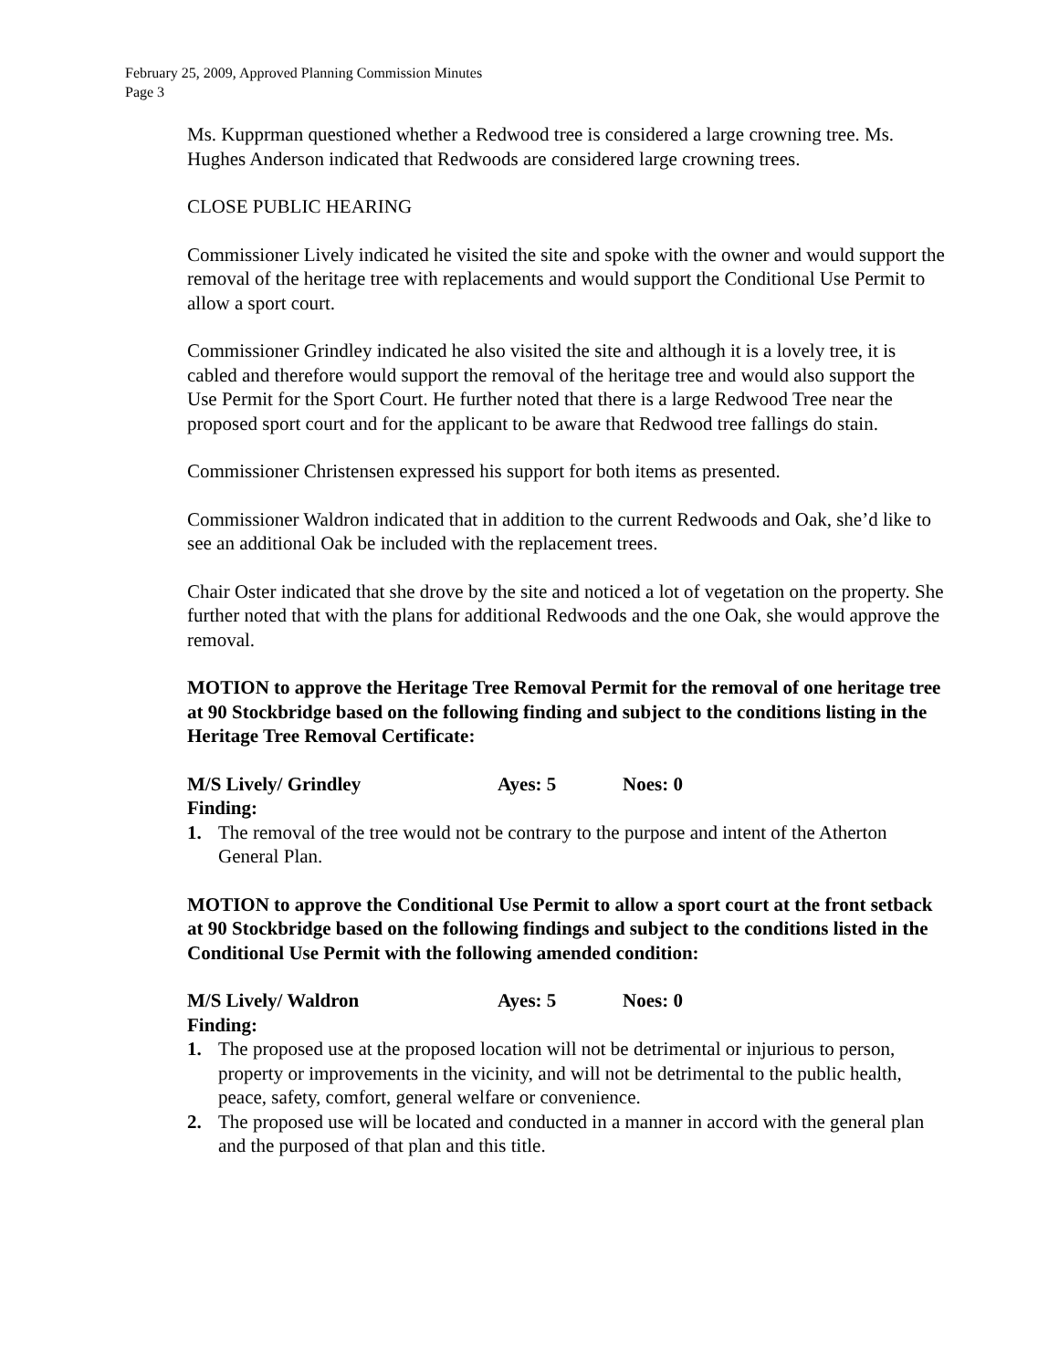February 25, 2009, Approved Planning Commission Minutes
Page 3
Ms. Kupprman questioned whether a Redwood tree is considered a large crowning tree. Ms. Hughes Anderson indicated that Redwoods are considered large crowning trees.
CLOSE PUBLIC HEARING
Commissioner Lively indicated he visited the site and spoke with the owner and would support the removal of the heritage tree with replacements and would support the Conditional Use Permit to allow a sport court.
Commissioner Grindley indicated he also visited the site and although it is a lovely tree, it is cabled and therefore would support the removal of the heritage tree and would also support the Use Permit for the Sport Court. He further noted that there is a large Redwood Tree near the proposed sport court and for the applicant to be aware that Redwood tree fallings do stain.
Commissioner Christensen expressed his support for both items as presented.
Commissioner Waldron indicated that in addition to the current Redwoods and Oak, she’d like to see an additional Oak be included with the replacement trees.
Chair Oster indicated that she drove by the site and noticed a lot of vegetation on the property. She further noted that with the plans for additional Redwoods and the one Oak, she would approve the removal.
MOTION to approve the Heritage Tree Removal Permit for the removal of one heritage tree at 90 Stockbridge based on the following finding and subject to the conditions listing in the Heritage Tree Removal Certificate:
M/S Lively/ Grindley Ayes: 5 Noes: 0
Finding:
1. The removal of the tree would not be contrary to the purpose and intent of the Atherton General Plan.
MOTION to approve the Conditional Use Permit to allow a sport court at the front setback at 90 Stockbridge based on the following findings and subject to the conditions listed in the Conditional Use Permit with the following amended condition:
M/S Lively/ Waldron Ayes: 5 Noes: 0
Finding:
1. The proposed use at the proposed location will not be detrimental or injurious to person, property or improvements in the vicinity, and will not be detrimental to the public health, peace, safety, comfort, general welfare or convenience.
2. The proposed use will be located and conducted in a manner in accord with the general plan and the purposed of that plan and this title.